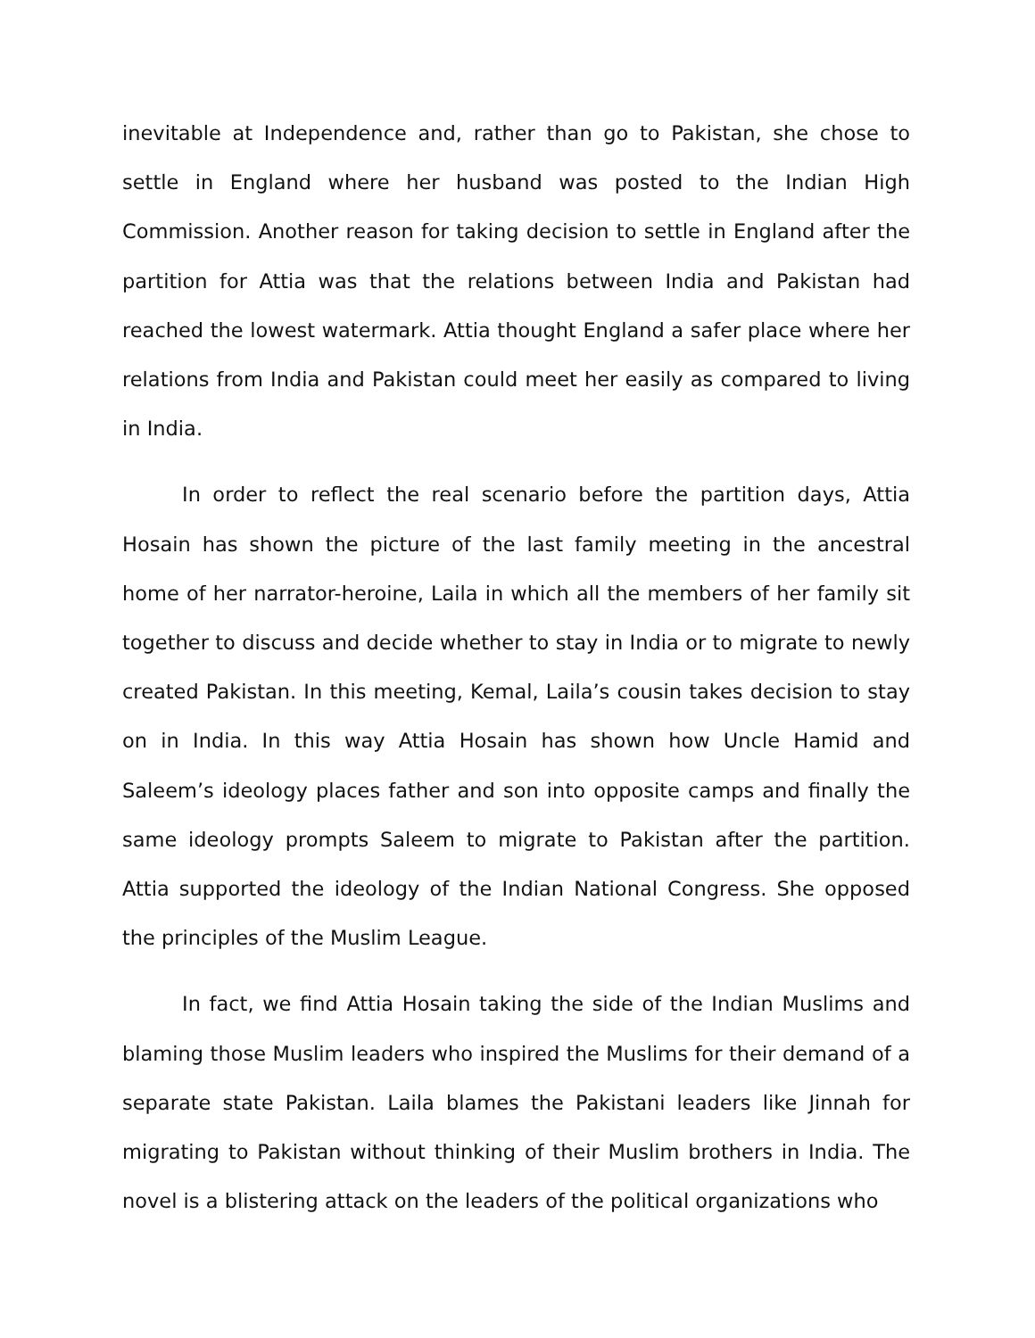inevitable at Independence and, rather than go to Pakistan, she chose to settle in England where her husband was posted to the Indian High Commission. Another reason for taking decision to settle in England after the partition for Attia was that the relations between India and Pakistan had reached the lowest watermark. Attia thought England a safer place where her relations from India and Pakistan could meet her easily as compared to living in India.
In order to reflect the real scenario before the partition days, Attia Hosain has shown the picture of the last family meeting in the ancestral home of her narrator-heroine, Laila in which all the members of her family sit together to discuss and decide whether to stay in India or to migrate to newly created Pakistan. In this meeting, Kemal, Laila’s cousin takes decision to stay on in India. In this way Attia Hosain has shown how Uncle Hamid and Saleem’s ideology places father and son into opposite camps and finally the same ideology prompts Saleem to migrate to Pakistan after the partition. Attia supported the ideology of the Indian National Congress. She opposed the principles of the Muslim League.
In fact, we find Attia Hosain taking the side of the Indian Muslims and blaming those Muslim leaders who inspired the Muslims for their demand of a separate state Pakistan. Laila blames the Pakistani leaders like Jinnah for migrating to Pakistan without thinking of their Muslim brothers in India. The novel is a blistering attack on the leaders of the political organizations who